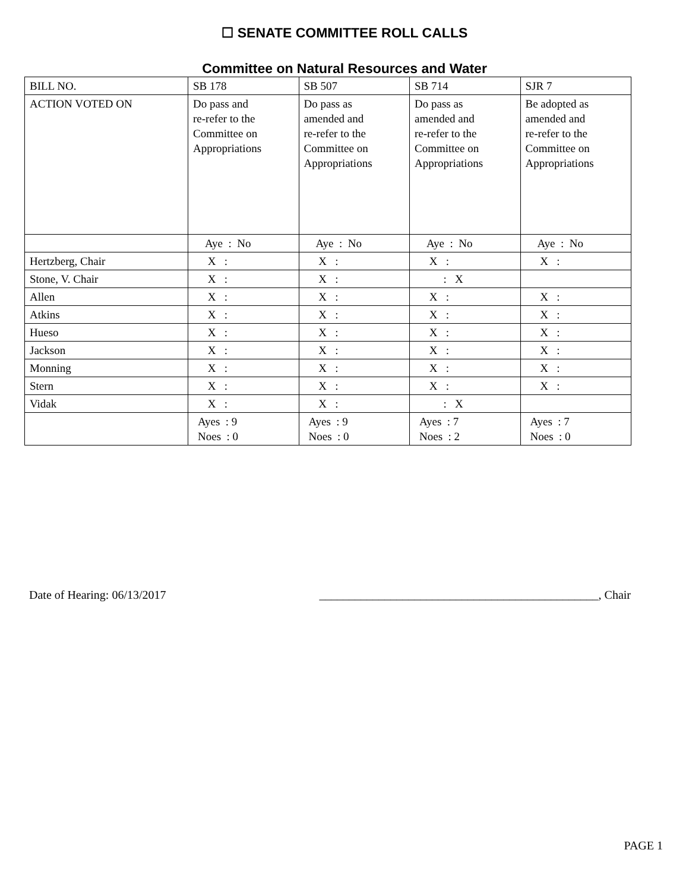☐ SENATE COMMITTEE ROLL CALLS
Committee on Natural Resources and Water
| BILL NO. | SB 178 | SB 507 | SB 714 | SJR 7 |
| ACTION VOTED ON | Do pass and re-refer to the Committee on Appropriations | Do pass as amended and re-refer to the Committee on Appropriations | Do pass as amended and re-refer to the Committee on Appropriations | Be adopted as amended and re-refer to the Committee on Appropriations |
| | Aye : No | Aye : No | Aye : No | Aye : No |
| Hertzberg, Chair | X : | X : | X : | X : |
| Stone, V. Chair | X : | X : | : X | |
| Allen | X : | X : | X : | X : |
| Atkins | X : | X : | X : | X : |
| Hueso | X : | X : | X : | X : |
| Jackson | X : | X : | X : | X : |
| Monning | X : | X : | X : | X : |
| Stern | X : | X : | X : | X : |
| Vidak | X : | X : | : X | |
| | Ayes : 9 Noes : 0 | Ayes : 9 Noes : 0 | Ayes : 7 Noes : 2 | Ayes : 7 Noes : 0 |
Date of Hearing: 06/13/2017 _______________________________________________, Chair
PAGE 1